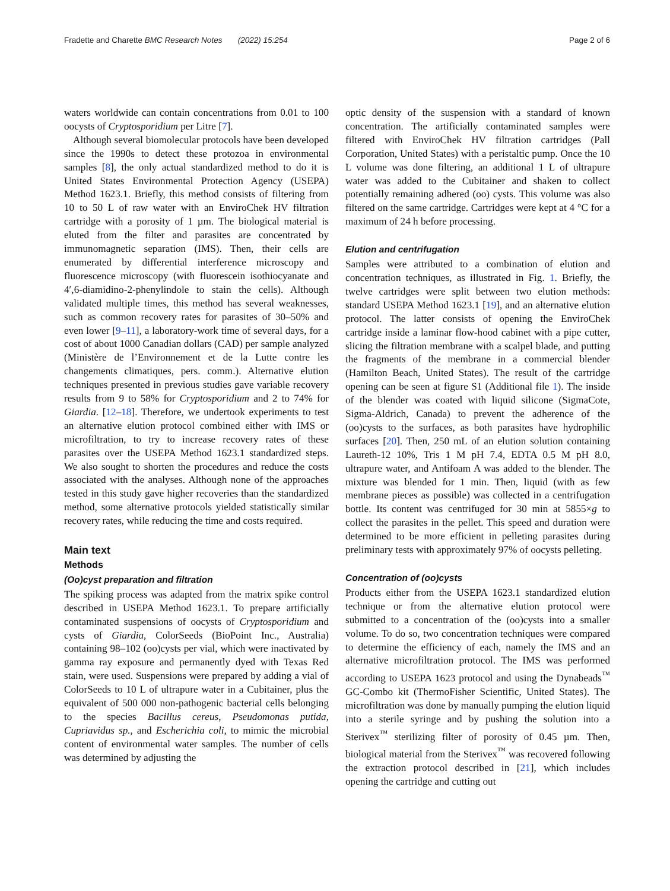Fradette and Charette BMC Research Notes (2022) 15:254 Page 2 of 6
waters worldwide can contain concentrations from 0.01 to 100 oocysts of Cryptosporidium per Litre [7].
Although several biomolecular protocols have been developed since the 1990s to detect these protozoa in environmental samples [8], the only actual standardized method to do it is United States Environmental Protection Agency (USEPA) Method 1623.1. Briefly, this method consists of filtering from 10 to 50 L of raw water with an EnviroChek HV filtration cartridge with a porosity of 1 µm. The biological material is eluted from the filter and parasites are concentrated by immunomagnetic separation (IMS). Then, their cells are enumerated by differential interference microscopy and fluorescence microscopy (with fluorescein isothiocyanate and 4′,6-diamidino-2-phenylindole to stain the cells). Although validated multiple times, this method has several weaknesses, such as common recovery rates for parasites of 30–50% and even lower [9–11], a laboratory-work time of several days, for a cost of about 1000 Canadian dollars (CAD) per sample analyzed (Ministère de l’Environnement et de la Lutte contre les changements climatiques, pers. comm.). Alternative elution techniques presented in previous studies gave variable recovery results from 9 to 58% for Cryptosporidium and 2 to 74% for Giardia. [12–18]. Therefore, we undertook experiments to test an alternative elution protocol combined either with IMS or microfiltration, to try to increase recovery rates of these parasites over the USEPA Method 1623.1 standardized steps. We also sought to shorten the procedures and reduce the costs associated with the analyses. Although none of the approaches tested in this study gave higher recoveries than the standardized method, some alternative protocols yielded statistically similar recovery rates, while reducing the time and costs required.
Main text
Methods
(Oo)cyst preparation and filtration
The spiking process was adapted from the matrix spike control described in USEPA Method 1623.1. To prepare artificially contaminated suspensions of oocysts of Cryptosporidium and cysts of Giardia, ColorSeeds (BioPoint Inc., Australia) containing 98–102 (oo)cysts per vial, which were inactivated by gamma ray exposure and permanently dyed with Texas Red stain, were used. Suspensions were prepared by adding a vial of ColorSeeds to 10 L of ultrapure water in a Cubitainer, plus the equivalent of 500 000 non-pathogenic bacterial cells belonging to the species Bacillus cereus, Pseudomonas putida, Cupriavidus sp., and Escherichia coli, to mimic the microbial content of environmental water samples. The number of cells was determined by adjusting the
optic density of the suspension with a standard of known concentration. The artificially contaminated samples were filtered with EnviroChek HV filtration cartridges (Pall Corporation, United States) with a peristaltic pump. Once the 10 L volume was done filtering, an additional 1 L of ultrapure water was added to the Cubitainer and shaken to collect potentially remaining adhered (oo) cysts. This volume was also filtered on the same cartridge. Cartridges were kept at 4 °C for a maximum of 24 h before processing.
Elution and centrifugation
Samples were attributed to a combination of elution and concentration techniques, as illustrated in Fig. 1. Briefly, the twelve cartridges were split between two elution methods: standard USEPA Method 1623.1 [19], and an alternative elution protocol. The latter consists of opening the EnviroChek cartridge inside a laminar flow-hood cabinet with a pipe cutter, slicing the filtration membrane with a scalpel blade, and putting the fragments of the membrane in a commercial blender (Hamilton Beach, United States). The result of the cartridge opening can be seen at figure S1 (Additional file 1). The inside of the blender was coated with liquid silicone (SigmaCote, Sigma-Aldrich, Canada) to prevent the adherence of the (oo)cysts to the surfaces, as both parasites have hydrophilic surfaces [20]. Then, 250 mL of an elution solution containing Laureth-12 10%, Tris 1 M pH 7.4, EDTA 0.5 M pH 8.0, ultrapure water, and Antifoam A was added to the blender. The mixture was blended for 1 min. Then, liquid (with as few membrane pieces as possible) was collected in a centrifugation bottle. Its content was centrifuged for 30 min at 5855×g to collect the parasites in the pellet. This speed and duration were determined to be more efficient in pelleting parasites during preliminary tests with approximately 97% of oocysts pelleting.
Concentration of (oo)cysts
Products either from the USEPA 1623.1 standardized elution technique or from the alternative elution protocol were submitted to a concentration of the (oo)cysts into a smaller volume. To do so, two concentration techniques were compared to determine the efficiency of each, namely the IMS and an alternative microfiltration protocol. The IMS was performed according to USEPA 1623 protocol and using the Dynabeads<sup>™</sup> GC-Combo kit (ThermoFisher Scientific, United States). The microfiltration was done by manually pumping the elution liquid into a sterile syringe and by pushing the solution into a Sterivex<sup>™</sup> sterilizing filter of porosity of 0.45 µm. Then, biological material from the Sterivex<sup>™</sup> was recovered following the extraction protocol described in [21], which includes opening the cartridge and cutting out